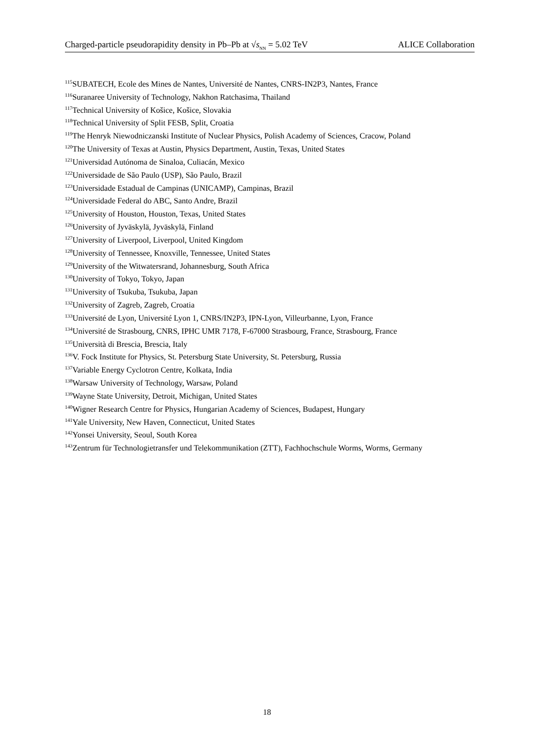Charged-particle pseudorapidity density in Pb–Pb at √s<sub>NN</sub> = 5.02 TeV ALICE Collaboration
<sup>115</sup>SUBATECH, Ecole des Mines de Nantes, Université de Nantes, CNRS-IN2P3, Nantes, France
<sup>116</sup> Suranaree University of Technology, Nakhon Ratchasima, Thailand
<sup>117</sup> Technical University of Košice, Košice, Slovakia
<sup>118</sup> Technical University of Split FESB, Split, Croatia
<sup>119</sup> The Henryk Niewodniczanski Institute of Nuclear Physics, Polish Academy of Sciences, Cracow, Poland
<sup>120</sup> The University of Texas at Austin, Physics Department, Austin, Texas, United States
<sup>121</sup> Universidad Autónoma de Sinaloa, Culiacán, Mexico
<sup>122</sup> Universidade de São Paulo (USP), São Paulo, Brazil
<sup>123</sup> Universidade Estadual de Campinas (UNICAMP), Campinas, Brazil
<sup>124</sup> Universidade Federal do ABC, Santo Andre, Brazil
<sup>125</sup> University of Houston, Houston, Texas, United States
<sup>126</sup> University of Jyväskylä, Jyväskylä, Finland
<sup>127</sup> University of Liverpool, Liverpool, United Kingdom
<sup>128</sup> University of Tennessee, Knoxville, Tennessee, United States
<sup>129</sup> University of the Witwatersrand, Johannesburg, South Africa
<sup>130</sup> University of Tokyo, Tokyo, Japan
<sup>131</sup> University of Tsukuba, Tsukuba, Japan
<sup>132</sup> University of Zagreb, Zagreb, Croatia
<sup>133</sup> Université de Lyon, Université Lyon 1, CNRS/IN2P3, IPN-Lyon, Villeurbanne, Lyon, France
<sup>134</sup> Université de Strasbourg, CNRS, IPHC UMR 7178, F-67000 Strasbourg, France, Strasbourg, France
<sup>135</sup> Università di Brescia, Brescia, Italy
<sup>136</sup>V. Fock Institute for Physics, St. Petersburg State University, St. Petersburg, Russia
<sup>137</sup> Variable Energy Cyclotron Centre, Kolkata, India
<sup>138</sup> Warsaw University of Technology, Warsaw, Poland
<sup>139</sup> Wayne State University, Detroit, Michigan, United States
<sup>140</sup> Wigner Research Centre for Physics, Hungarian Academy of Sciences, Budapest, Hungary
<sup>141</sup> Yale University, New Haven, Connecticut, United States
<sup>142</sup> Yonsei University, Seoul, South Korea
<sup>143</sup> Zentrum für Technologietransfer und Telekommunikation (ZTT), Fachhochschule Worms, Worms, Germany
18